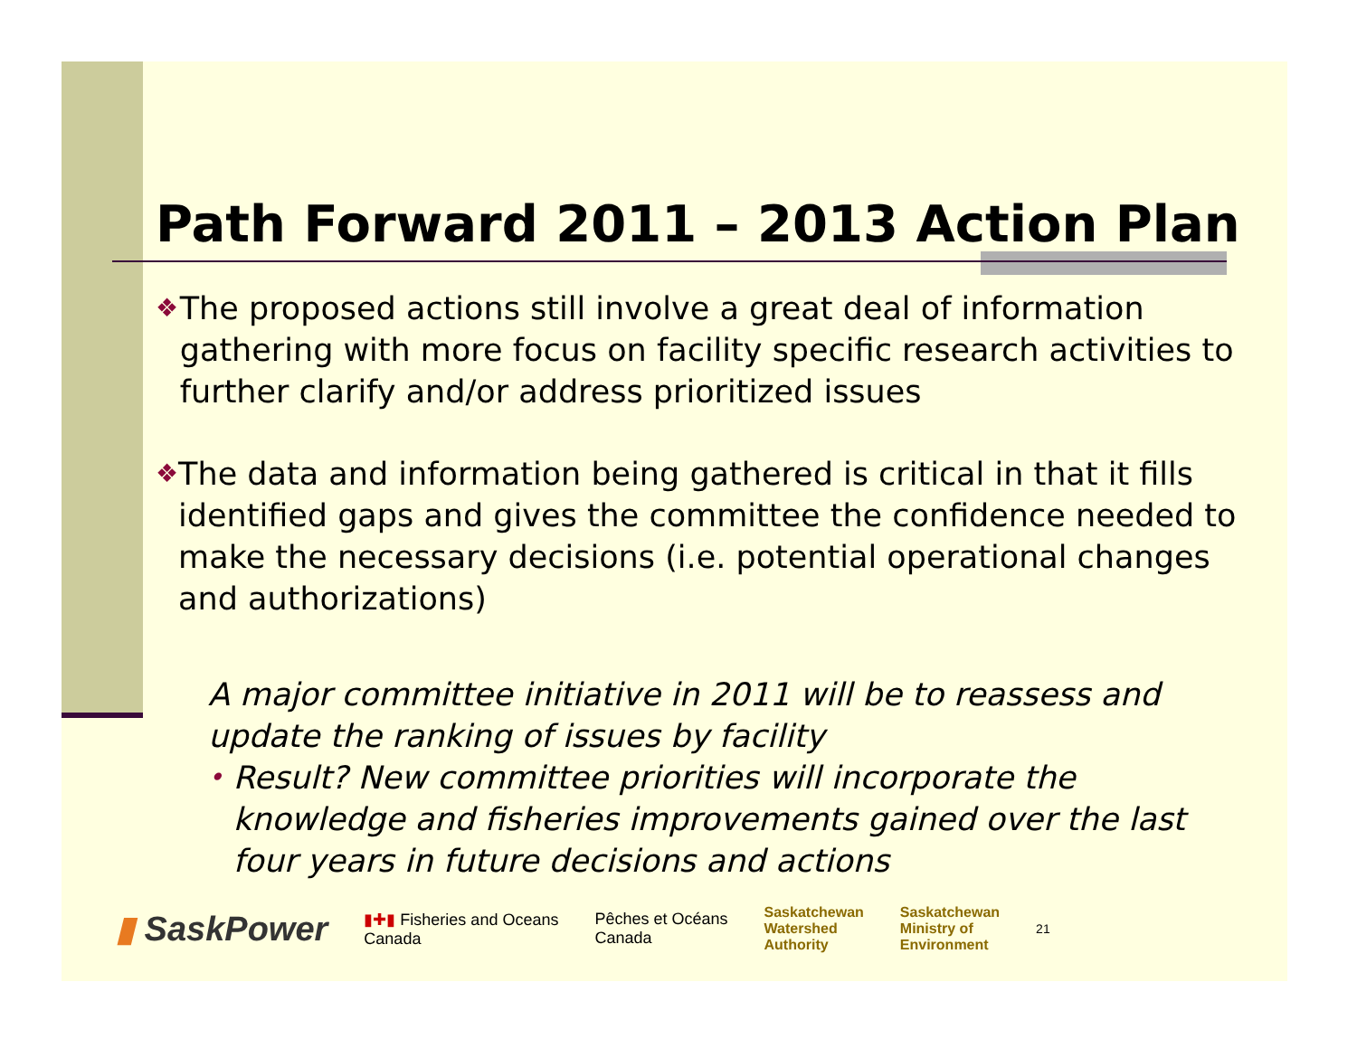Path Forward 2011 – 2013 Action Plan
❖ The proposed actions still involve a great deal of information gathering with more focus on facility specific research activities to further clarify and/or address prioritized issues
❖ The data and information being gathered is critical in that it fills identified gaps and gives the committee the confidence needed to make the necessary decisions (i.e. potential operational changes and authorizations)
A major committee initiative in 2011 will be to reassess and update the ranking of issues by facility
• Result? New committee priorities will incorporate the knowledge and fisheries improvements gained over the last four years in future decisions and actions
▮ SaskPower ▮✚▮ Fisheries and Oceans
Canada Pêches et Océans
Canada Saskatchewan
Watershed
Authority Saskatchewan
Ministry of
Environment 21